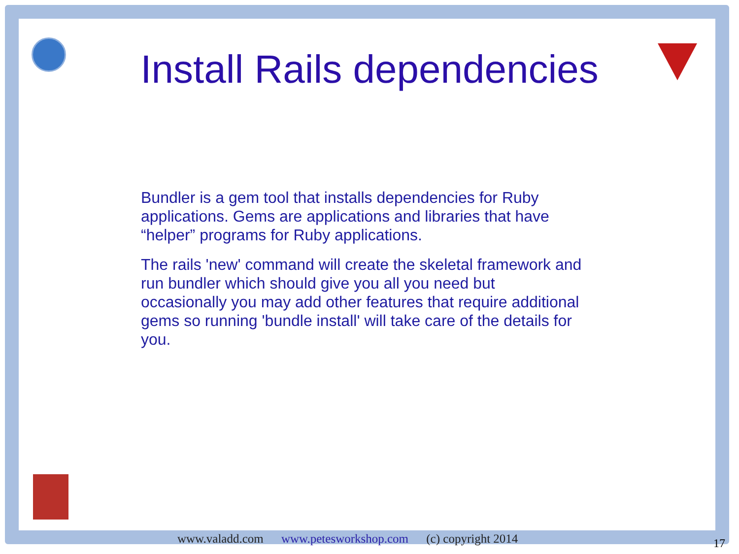Install Rails dependencies
Bundler is a gem tool that installs dependencies for Ruby applications. Gems are applications and libraries that have “helper” programs for Ruby applications.
The rails 'new' command will create the skeletal framework and run bundler which should give you all you need but occasionally you may add other features that require additional gems so running 'bundle install' will take care of the details for you.
www.valadd.com www.petesworkshop.com (c) copyright 2014
17